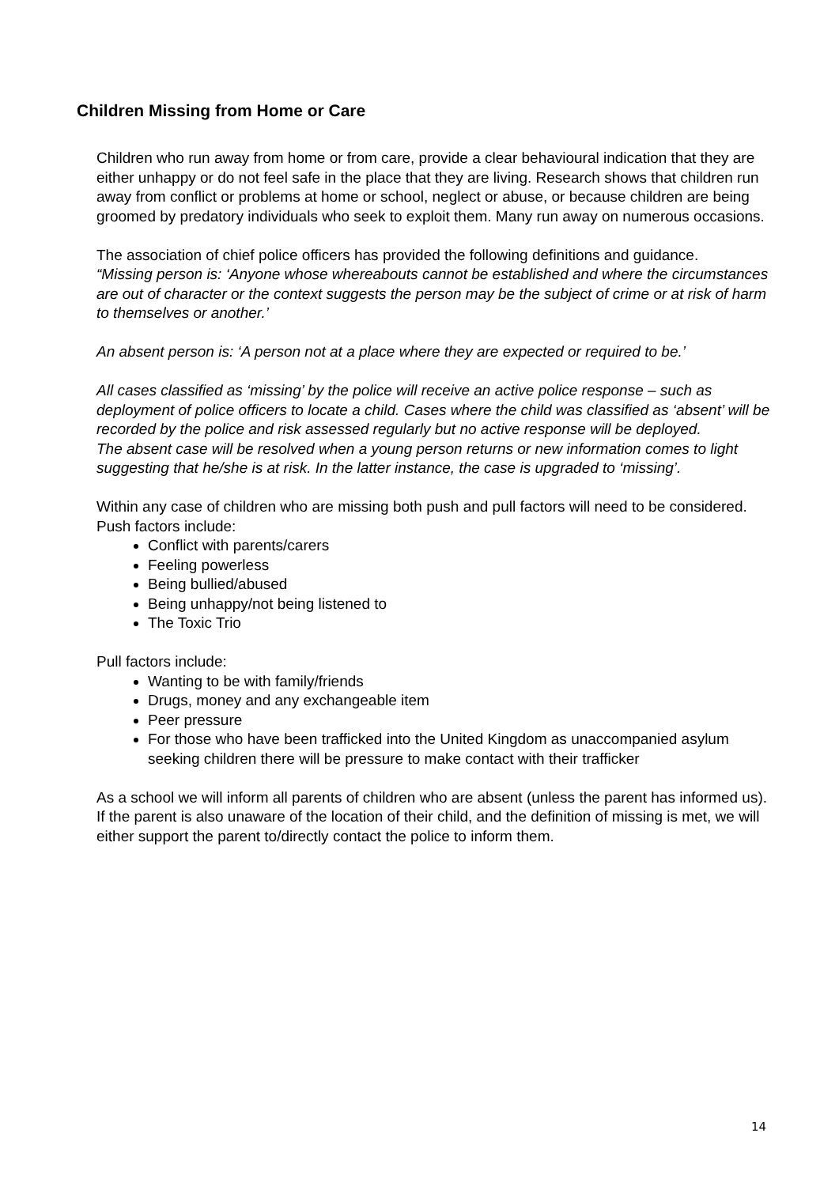Children Missing from Home or Care
Children who run away from home or from care, provide a clear behavioural indication that they are either unhappy or do not feel safe in the place that they are living. Research shows that children run away from conflict or problems at home or school, neglect or abuse, or because children are being groomed by predatory individuals who seek to exploit them. Many run away on numerous occasions.
The association of chief police officers has provided the following definitions and guidance.
“Missing person is: ‘Anyone whose whereabouts cannot be established and where the circumstances are out of character or the context suggests the person may be the subject of crime or at risk of harm to themselves or another.’
An absent person is: ‘A person not at a place where they are expected or required to be.’
All cases classified as ‘missing’ by the police will receive an active police response – such as deployment of police officers to locate a child. Cases where the child was classified as ‘absent’ will be recorded by the police and risk assessed regularly but no active response will be deployed.
The absent case will be resolved when a young person returns or new information comes to light suggesting that he/she is at risk. In the latter instance, the case is upgraded to ‘missing’.
Within any case of children who are missing both push and pull factors will need to be considered.
Push factors include:
Conflict with parents/carers
Feeling powerless
Being bullied/abused
Being unhappy/not being listened to
The Toxic Trio
Pull factors include:
Wanting to be with family/friends
Drugs, money and any exchangeable item
Peer pressure
For those who have been trafficked into the United Kingdom as unaccompanied asylum seeking children there will be pressure to make contact with their trafficker
As a school we will inform all parents of children who are absent (unless the parent has informed us).
If the parent is also unaware of the location of their child, and the definition of missing is met, we will either support the parent to/directly contact the police to inform them.
14